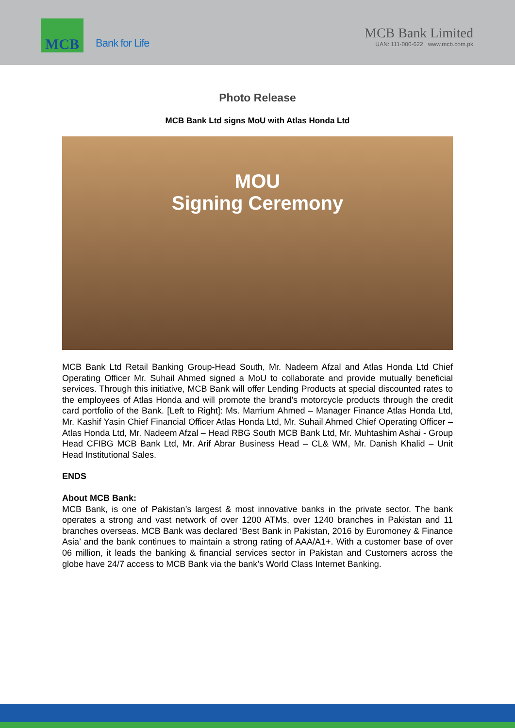MCB
Bank for Life
MCB Bank Limited
UAN: 111-000-622 www.mcb.com.pk
Photo Release
MCB Bank Ltd signs MoU with Atlas Honda Ltd
MOU
Signing Ceremony
MCB Bank Ltd Retail Banking Group-Head South, Mr. Nadeem Afzal and Atlas Honda Ltd Chief Operating Officer Mr. Suhail Ahmed signed a MoU to collaborate and provide mutually beneficial services. Through this initiative, MCB Bank will offer Lending Products at special discounted rates to the employees of Atlas Honda and will promote the brand’s motorcycle products through the credit card portfolio of the Bank. [Left to Right]: Ms. Marrium Ahmed – Manager Finance Atlas Honda Ltd, Mr. Kashif Yasin Chief Financial Officer Atlas Honda Ltd, Mr. Suhail Ahmed Chief Operating Officer – Atlas Honda Ltd, Mr. Nadeem Afzal – Head RBG South MCB Bank Ltd, Mr. Muhtashim Ashai - Group Head CFIBG MCB Bank Ltd, Mr. Arif Abrar Business Head – CL& WM, Mr. Danish Khalid – Unit Head Institutional Sales.
ENDS
About MCB Bank:
MCB Bank, is one of Pakistan’s largest & most innovative banks in the private sector. The bank operates a strong and vast network of over 1200 ATMs, over 1240 branches in Pakistan and 11 branches overseas. MCB Bank was declared ‘Best Bank in Pakistan, 2016 by Euromoney & Finance Asia’ and the bank continues to maintain a strong rating of AAA/A1+. With a customer base of over 06 million, it leads the banking & financial services sector in Pakistan and Customers across the globe have 24/7 access to MCB Bank via the bank’s World Class Internet Banking.